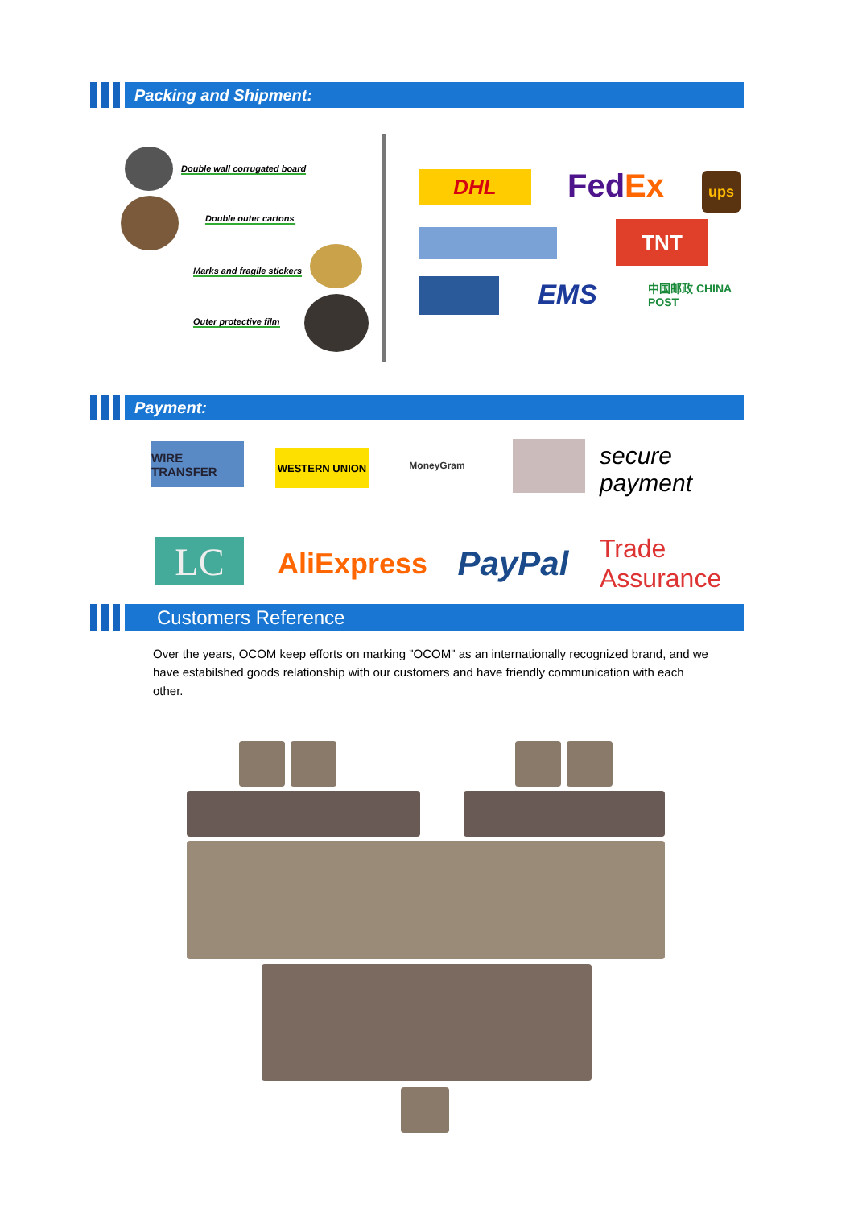Packing and Shipment:
Double wall corrugated board
Double outer cartons
Marks and fragile stickers
Outer protective film
DHL Fed Ex ups
TNT
EMS
中国邮政 CHINA POST
Payment:
WIRE TRANSFER
WESTERN UNION MoneyGram
secure payment
LC
AliExpress
PayPal
Trade Assurance
Customers Reference
Over the years, OCOM keep efforts on marking "OCOM" as an internationally recognized brand, and we have estabilshed goods relationship with our customers and have friendly communication with each other.